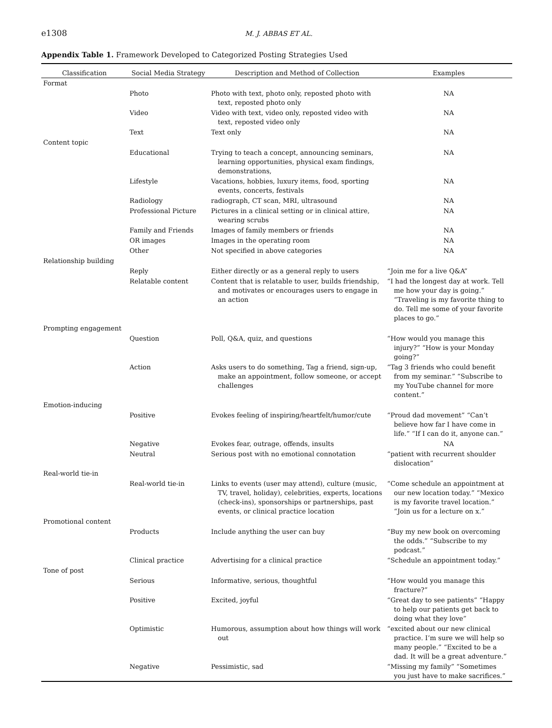e1308 M. J. ABBAS ET AL.
Appendix Table 1. Framework Developed to Categorized Posting Strategies Used
| Classification | Social Media Strategy | Description and Method of Collection | Examples |
| --- | --- | --- | --- |
| Format | | | |
| | Photo | Photo with text, photo only, reposted photo with text, reposted photo only | NA |
| | Video | Video with text, video only, reposted video with text, reposted video only | NA |
| | Text | Text only | NA |
| Content topic | | | |
| | Educational | Trying to teach a concept, announcing seminars, learning opportunities, physical exam findings, demonstrations, | NA |
| | Lifestyle | Vacations, hobbies, luxury items, food, sporting events, concerts, festivals | NA |
| | Radiology | radiograph, CT scan, MRI, ultrasound | NA |
| | Professional Picture | Pictures in a clinical setting or in clinical attire, wearing scrubs | NA |
| | Family and Friends | Images of family members or friends | NA |
| | OR images | Images in the operating room | NA |
| | Other | Not specified in above categories | NA |
| Relationship building | | | |
| | Reply | Either directly or as a general reply to users | “Join me for a live Q&A” |
| | Relatable content | Content that is relatable to user, builds friendship, and motivates or encourages users to engage in an action | “I had the longest day at work. Tell me how your day is going.” “Traveling is my favorite thing to do. Tell me some of your favorite places to go.” |
| Prompting engagement | | | |
| | Question | Poll, Q&A, quiz, and questions | “How would you manage this injury?” “How is your Monday going?” |
| | Action | Asks users to do something, Tag a friend, sign-up, make an appointment, follow someone, or accept challenges | “Tag 3 friends who could benefit from my seminar.” “Subscribe to my YouTube channel for more content.” |
| Emotion-inducing | | | |
| | Positive | Evokes feeling of inspiring/heartfelt/humor/cute | “Proud dad movement” “Can’t believe how far I have come in life.” “If I can do it, anyone can.” |
| | Negative | Evokes fear, outrage, offends, insults | NA |
| | Neutral | Serious post with no emotional connotation | “patient with recurrent shoulder dislocation” |
| Real-world tie-in | | | |
| | Real-world tie-in | Links to events (user may attend), culture (music, TV, travel, holiday), celebrities, experts, locations (check-ins), sponsorships or partnerships, past events, or clinical practice location | “Come schedule an appointment at our new location today.” “Mexico is my favorite travel location.” “Join us for a lecture on x.” |
| Promotional content | | | |
| | Products | Include anything the user can buy | “Buy my new book on overcoming the odds.” “Subscribe to my podcast.” |
| | Clinical practice | Advertising for a clinical practice | “Schedule an appointment today.” |
| Tone of post | | | |
| | Serious | Informative, serious, thoughtful | “How would you manage this fracture?” |
| | Positive | Excited, joyful | “Great day to see patients” “Happy to help our patients get back to doing what they love” |
| | Optimistic | Humorous, assumption about how things will work out | “excited about our new clinical practice. I’m sure we will help so many people.” “Excited to be a dad. It will be a great adventure.” |
| | Negative | Pessimistic, sad | “Missing my family” “Sometimes you just have to make sacrifices.” |